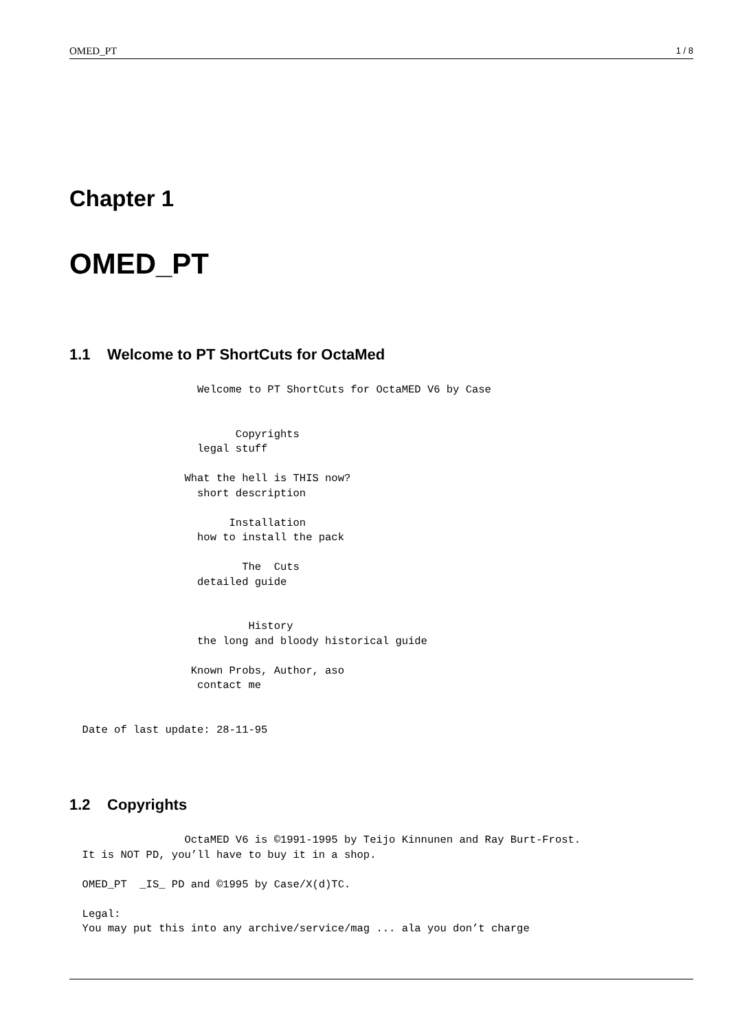OMED_PT 1 / 8
Chapter 1
OMED_PT
1.1 Welcome to PT ShortCuts for OctaMed
                    Welcome to PT ShortCuts for OctaMED V6 by Case


                          Copyrights
                    legal stuff

                  What the hell is THIS now?
                    short description

                         Installation
                    how to install the pack

                           The  Cuts
                    detailed guide


                            History
                    the long and bloody historical guide

                   Known Probs, Author, aso
                    contact me


  Date of last update: 28-11-95
1.2 Copyrights
                  OctaMED V6 is ©1991-1995 by Teijo Kinnunen and Ray Burt-Frost.
  It is NOT PD, you’ll have to buy it in a shop.

  OMED_PT  _IS_ PD and ©1995 by Case/X(d)TC.

  Legal:
  You may put this into any archive/service/mag ... ala you don’t charge